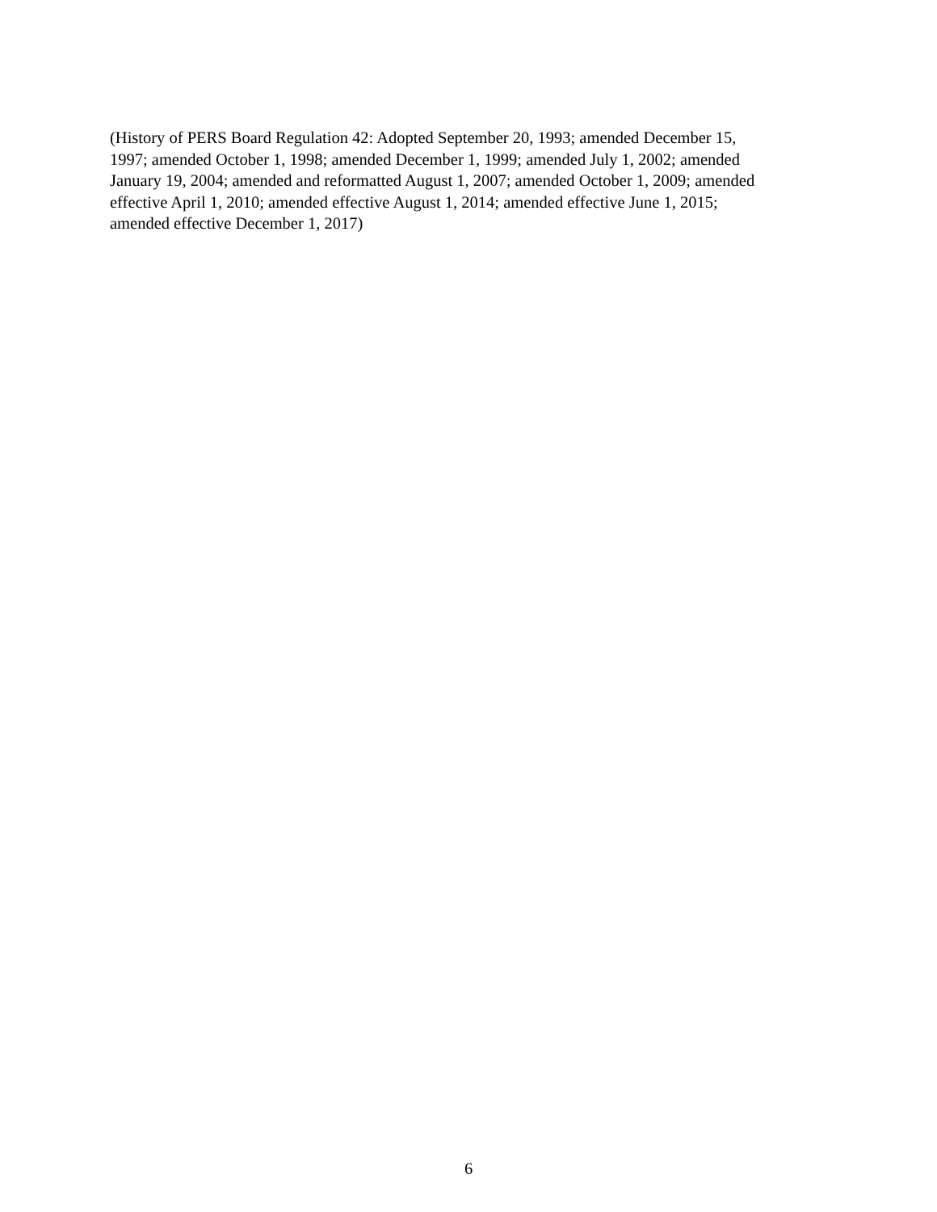(History of PERS Board Regulation 42: Adopted September 20, 1993; amended December 15,
1997; amended October 1, 1998; amended December 1, 1999; amended July 1, 2002; amended
January 19, 2004; amended and reformatted August 1, 2007; amended October 1, 2009; amended
effective April 1, 2010; amended effective August 1, 2014; amended effective June 1, 2015;
amended effective December 1, 2017)
6